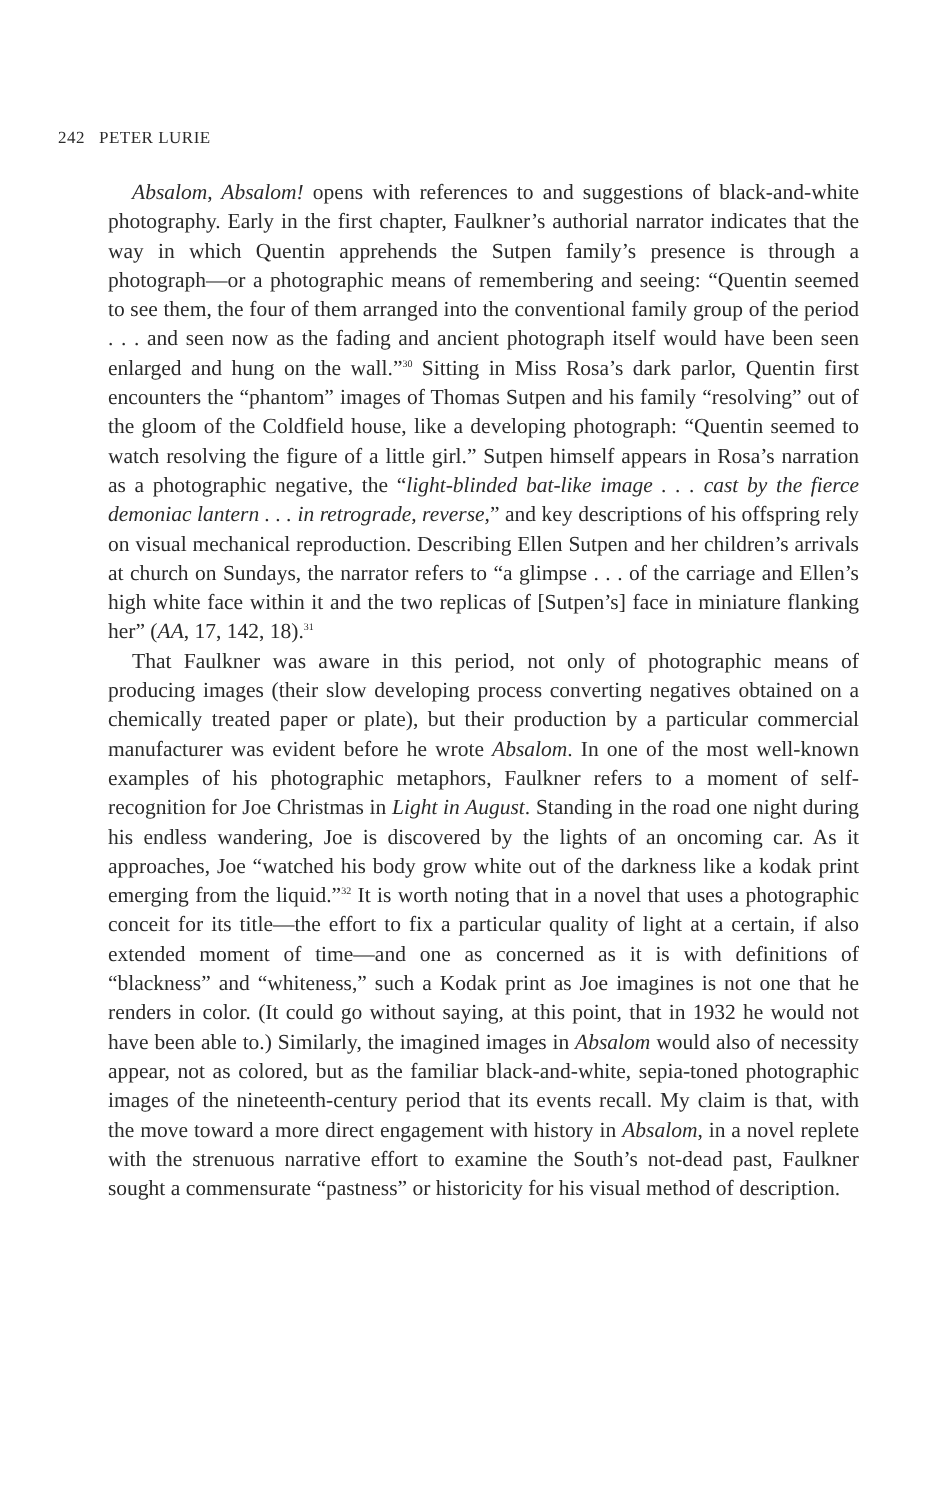242 PETER LURIE
Absalom, Absalom! opens with references to and suggestions of black-and-white photography. Early in the first chapter, Faulkner’s authorial narrator indicates that the way in which Quentin apprehends the Sutpen family’s presence is through a photograph—or a photographic means of remembering and seeing: “Quentin seemed to see them, the four of them arranged into the conventional family group of the period . . . and seen now as the fading and ancient photograph itself would have been seen enlarged and hung on the wall.”<sup>30</sup> Sitting in Miss Rosa’s dark parlor, Quentin first encounters the “phantom” images of Thomas Sutpen and his family “resolving” out of the gloom of the Coldfield house, like a developing photograph: “Quentin seemed to watch resolving the figure of a little girl.” Sutpen himself appears in Rosa’s narration as a photographic negative, the “light-blinded bat-like image . . . cast by the fierce demoniac lantern . . . in retrograde, reverse,” and key descriptions of his offspring rely on visual mechanical reproduction. Describing Ellen Sutpen and her children’s arrivals at church on Sundays, the narrator refers to “a glimpse . . . of the carriage and Ellen’s high white face within it and the two replicas of [Sutpen’s] face in miniature flanking her” (AA, 17, 142, 18).<sup>31</sup>
That Faulkner was aware in this period, not only of photographic means of producing images (their slow developing process converting negatives obtained on a chemically treated paper or plate), but their production by a particular commercial manufacturer was evident before he wrote Absalom. In one of the most well-known examples of his photographic metaphors, Faulkner refers to a moment of self-recognition for Joe Christmas in Light in August. Standing in the road one night during his endless wandering, Joe is discovered by the lights of an oncoming car. As it approaches, Joe “watched his body grow white out of the darkness like a kodak print emerging from the liquid.”<sup>32</sup> It is worth noting that in a novel that uses a photographic conceit for its title—the effort to fix a particular quality of light at a certain, if also extended moment of time—and one as concerned as it is with definitions of “blackness” and “whiteness,” such a Kodak print as Joe imagines is not one that he renders in color. (It could go without saying, at this point, that in 1932 he would not have been able to.) Similarly, the imagined images in Absalom would also of necessity appear, not as colored, but as the familiar black-and-white, sepia-toned photographic images of the nineteenth-century period that its events recall. My claim is that, with the move toward a more direct engagement with history in Absalom, in a novel replete with the strenuous narrative effort to examine the South’s not-dead past, Faulkner sought a commensurate “pastness” or historicity for his visual method of description.